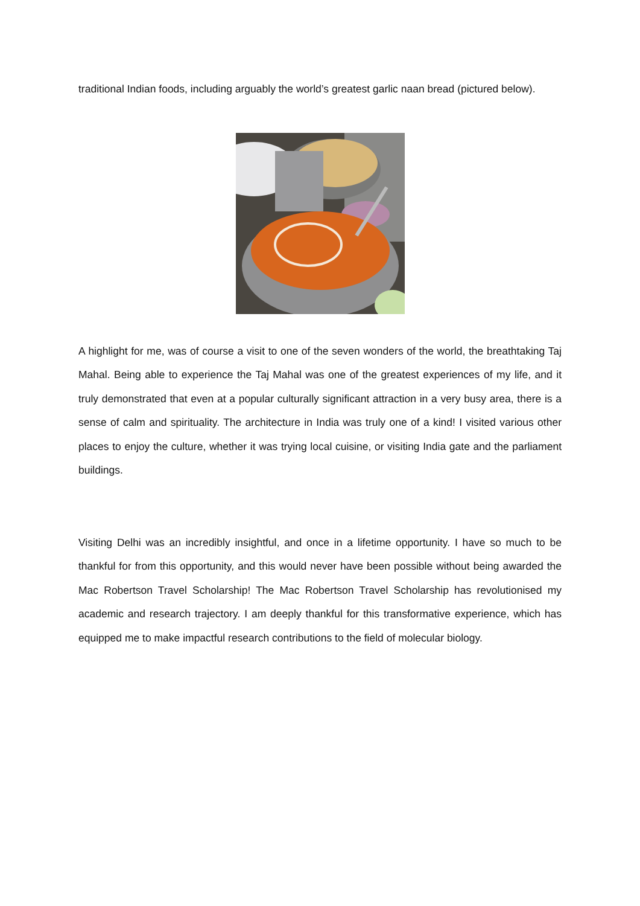traditional Indian foods, including arguably the world’s greatest garlic naan bread (pictured below).
A highlight for me, was of course a visit to one of the seven wonders of the world, the breathtaking Taj Mahal. Being able to experience the Taj Mahal was one of the greatest experiences of my life, and it truly demonstrated that even at a popular culturally significant attraction in a very busy area, there is a sense of calm and spirituality. The architecture in India was truly one of a kind! I visited various other places to enjoy the culture, whether it was trying local cuisine, or visiting India gate and the parliament buildings.
Visiting Delhi was an incredibly insightful, and once in a lifetime opportunity. I have so much to be thankful for from this opportunity, and this would never have been possible without being awarded the Mac Robertson Travel Scholarship! The Mac Robertson Travel Scholarship has revolutionised my academic and research trajectory. I am deeply thankful for this transformative experience, which has equipped me to make impactful research contributions to the field of molecular biology.